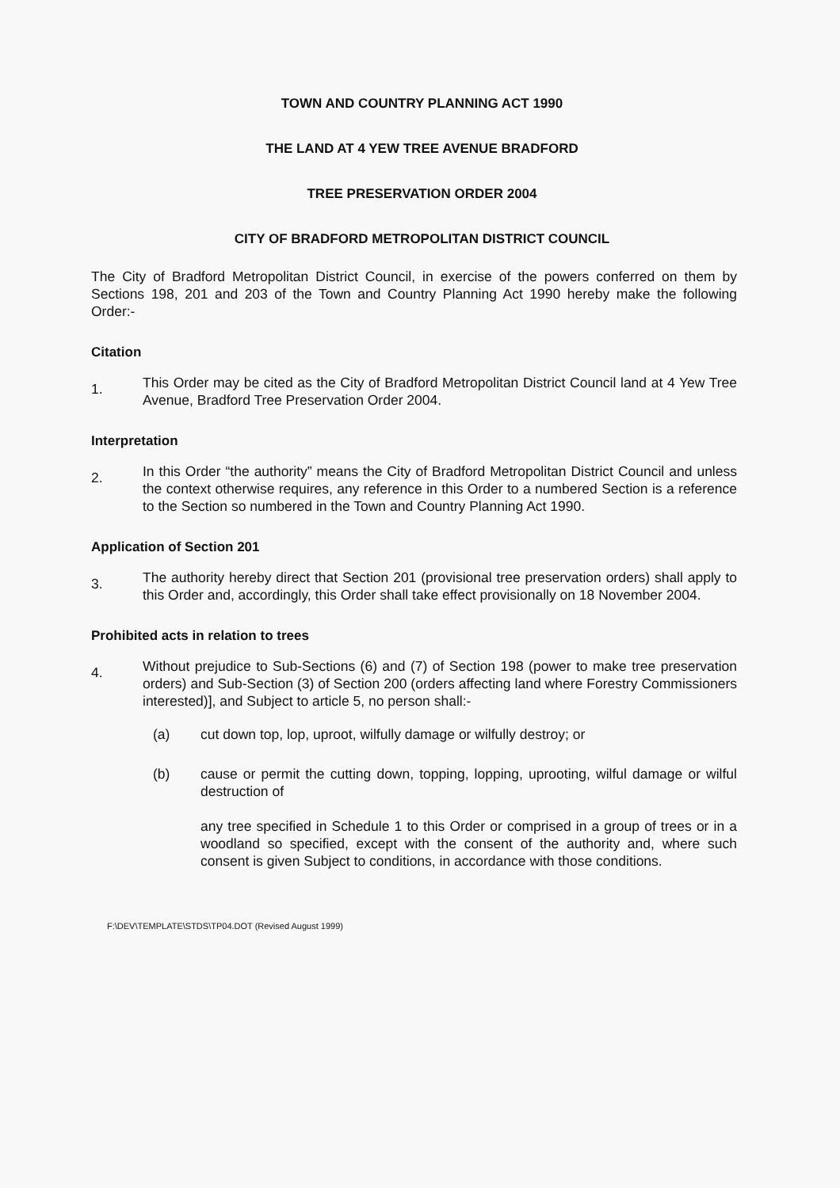TOWN AND COUNTRY PLANNING ACT 1990
THE LAND AT 4 YEW TREE AVENUE BRADFORD
TREE PRESERVATION ORDER 2004
CITY OF BRADFORD METROPOLITAN DISTRICT COUNCIL
The City of Bradford Metropolitan District Council, in exercise of the powers conferred on them by Sections 198, 201 and 203 of the Town and Country Planning Act 1990 hereby make the following Order:-
Citation
1.
This Order may be cited as the City of Bradford Metropolitan District Council land at 4 Yew Tree Avenue, Bradford Tree Preservation Order 2004.
Interpretation
2.
In this Order “the authority” means the City of Bradford Metropolitan District Council and unless the context otherwise requires, any reference in this Order to a numbered Section is a reference to the Section so numbered in the Town and Country Planning Act 1990.
Application of Section 201
3.
The authority hereby direct that Section 201 (provisional tree preservation orders) shall apply to this Order and, accordingly, this Order shall take effect provisionally on 18 November 2004.
Prohibited acts in relation to trees
4.
Without prejudice to Sub-Sections (6) and (7) of Section 198 (power to make tree preservation orders) and Sub-Section (3) of Section 200 (orders affecting land where Forestry Commissioners interested)], and Subject to article 5, no person shall:-
(a) cut down top, lop, uproot, wilfully damage or wilfully destroy; or
(b) cause or permit the cutting down, topping, lopping, uprooting, wilful damage or wilful destruction of
any tree specified in Schedule 1 to this Order or comprised in a group of trees or in a woodland so specified, except with the consent of the authority and, where such consent is given Subject to conditions, in accordance with those conditions.
F:\DEV\TEMPLATE\STDS\TP04.DOT (Revised August 1999)